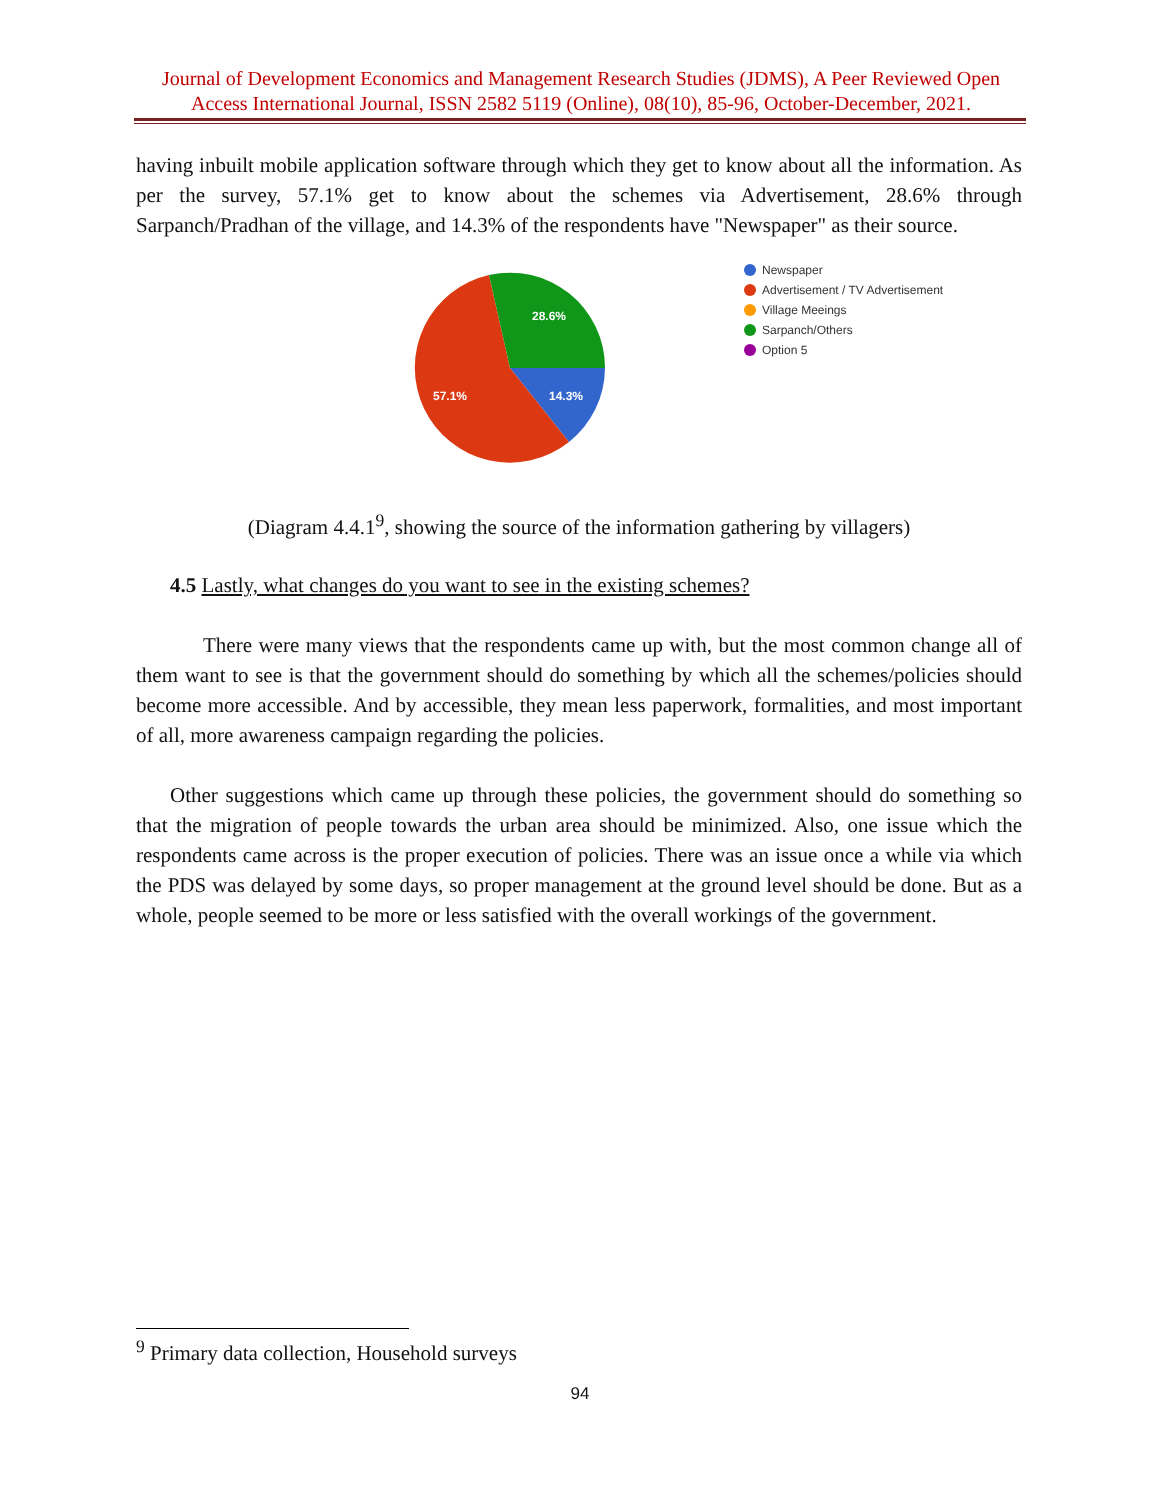Journal of Development Economics and Management Research Studies (JDMS), A Peer Reviewed Open Access International Journal, ISSN 2582 5119 (Online), 08(10), 85-96, October-December, 2021.
having inbuilt mobile application software through which they get to know about all the information. As per the survey, 57.1% get to know about the schemes via Advertisement, 28.6% through Sarpanch/Pradhan of the village, and 14.3% of the respondents have "Newspaper" as their source.
28.6%
57.1%
14.3%
Newspaper
Advertisement / TV Advertisement
Village Meeings
Sarpanch/Others
Option 5
(Diagram 4.4.1<sup>9</sup>, showing the source of the information gathering by villagers)
4.5 Lastly, what changes do you want to see in the existing schemes?
There were many views that the respondents came up with, but the most common change all of them want to see is that the government should do something by which all the schemes/policies should become more accessible. And by accessible, they mean less paperwork, formalities, and most important of all, more awareness campaign regarding the policies.
Other suggestions which came up through these policies, the government should do something so that the migration of people towards the urban area should be minimized. Also, one issue which the respondents came across is the proper execution of policies. There was an issue once a while via which the PDS was delayed by some days, so proper management at the ground level should be done. But as a whole, people seemed to be more or less satisfied with the overall workings of the government.
<sup>9</sup> Primary data collection, Household surveys
94